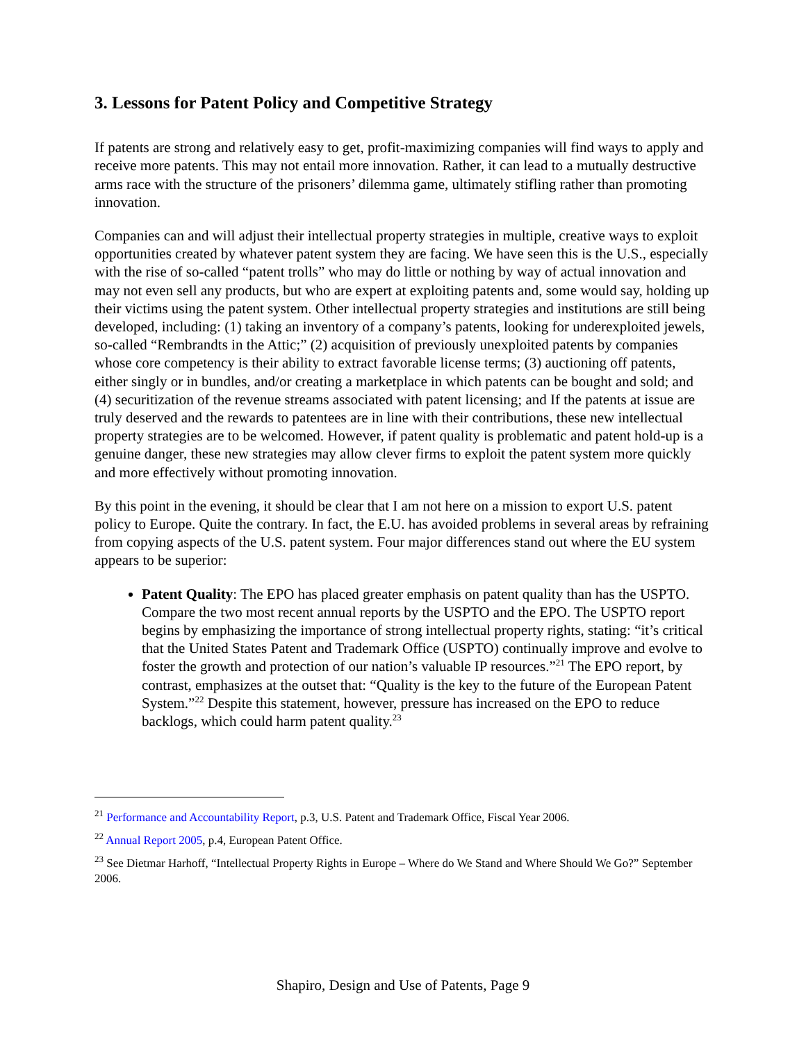3. Lessons for Patent Policy and Competitive Strategy
If patents are strong and relatively easy to get, profit-maximizing companies will find ways to apply and receive more patents. This may not entail more innovation. Rather, it can lead to a mutually destructive arms race with the structure of the prisoners’ dilemma game, ultimately stifling rather than promoting innovation.
Companies can and will adjust their intellectual property strategies in multiple, creative ways to exploit opportunities created by whatever patent system they are facing. We have seen this is the U.S., especially with the rise of so-called “patent trolls” who may do little or nothing by way of actual innovation and may not even sell any products, but who are expert at exploiting patents and, some would say, holding up their victims using the patent system. Other intellectual property strategies and institutions are still being developed, including: (1) taking an inventory of a company’s patents, looking for underexploited jewels, so-called “Rembrandts in the Attic;” (2) acquisition of previously unexploited patents by companies whose core competency is their ability to extract favorable license terms; (3) auctioning off patents, either singly or in bundles, and/or creating a marketplace in which patents can be bought and sold; and (4) securitization of the revenue streams associated with patent licensing; and If the patents at issue are truly deserved and the rewards to patentees are in line with their contributions, these new intellectual property strategies are to be welcomed. However, if patent quality is problematic and patent hold-up is a genuine danger, these new strategies may allow clever firms to exploit the patent system more quickly and more effectively without promoting innovation.
By this point in the evening, it should be clear that I am not here on a mission to export U.S. patent policy to Europe. Quite the contrary. In fact, the E.U. has avoided problems in several areas by refraining from copying aspects of the U.S. patent system. Four major differences stand out where the EU system appears to be superior:
Patent Quality: The EPO has placed greater emphasis on patent quality than has the USPTO. Compare the two most recent annual reports by the USPTO and the EPO. The USPTO report begins by emphasizing the importance of strong intellectual property rights, stating: “it’s critical that the United States Patent and Trademark Office (USPTO) continually improve and evolve to foster the growth and protection of our nation’s valuable IP resources.”<sup>21</sup> The EPO report, by contrast, emphasizes at the outset that: “Quality is the key to the future of the European Patent System.”<sup>22</sup> Despite this statement, however, pressure has increased on the EPO to reduce backlogs, which could harm patent quality.<sup>23</sup>
<sup>21</sup> Performance and Accountability Report, p.3, U.S. Patent and Trademark Office, Fiscal Year 2006.
<sup>22</sup> Annual Report 2005, p.4, European Patent Office.
<sup>23</sup> See Dietmar Harhoff, “Intellectual Property Rights in Europe – Where do We Stand and Where Should We Go?” September 2006.
Shapiro, Design and Use of Patents, Page 9